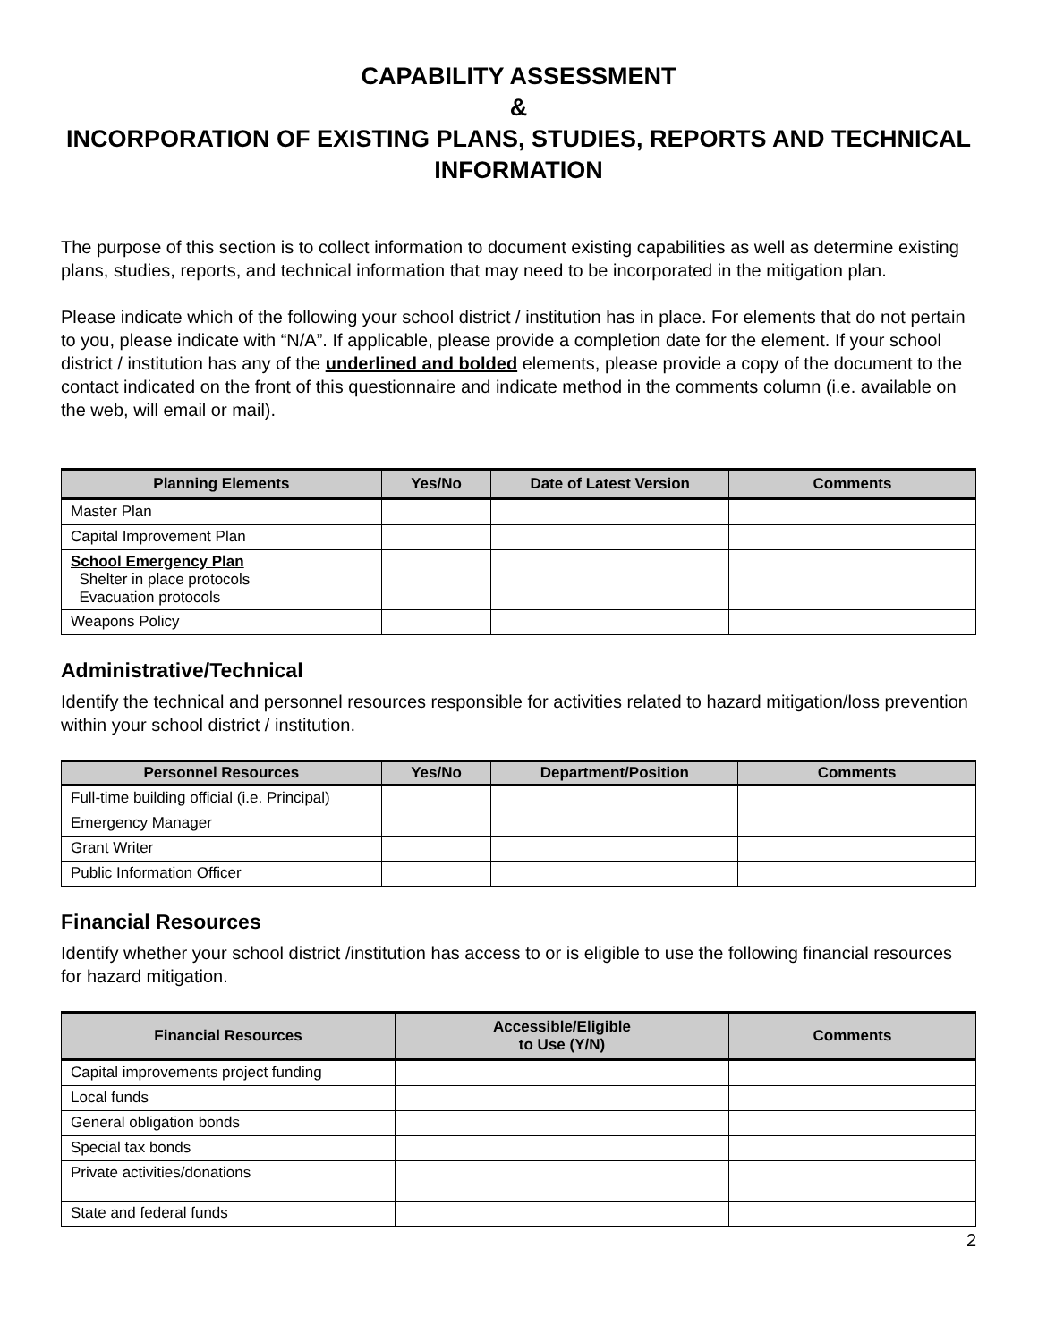CAPABILITY ASSESSMENT
&
INCORPORATION OF EXISTING PLANS, STUDIES, REPORTS AND TECHNICAL INFORMATION
The purpose of this section is to collect information to document existing capabilities as well as determine existing plans, studies, reports, and technical information that may need to be incorporated in the mitigation plan.
Please indicate which of the following your school district / institution has in place. For elements that do not pertain to you, please indicate with “N/A”. If applicable, please provide a completion date for the element. If your school district / institution has any of the underlined and bolded elements, please provide a copy of the document to the contact indicated on the front of this questionnaire and indicate method in the comments column (i.e. available on the web, will email or mail).
| Planning Elements | Yes/No | Date of Latest Version | Comments |
| --- | --- | --- | --- |
| Master Plan | | | |
| Capital Improvement Plan | | | |
| School Emergency Plan Shelter in place protocols Evacuation protocols | | | |
| Weapons Policy | | | |
Administrative/Technical
Identify the technical and personnel resources responsible for activities related to hazard mitigation/loss prevention within your school district / institution.
| Personnel Resources | Yes/No | Department/Position | Comments |
| --- | --- | --- | --- |
| Full-time building official (i.e. Principal) | | | |
| Emergency Manager | | | |
| Grant Writer | | | |
| Public Information Officer | | | |
Financial Resources
Identify whether your school district /institution has access to or is eligible to use the following financial resources for hazard mitigation.
| Financial Resources | Accessible/Eligible to Use (Y/N) | Comments |
| --- | --- | --- |
| Capital improvements project funding | | |
| Local funds | | |
| General obligation bonds | | |
| Special tax bonds | | |
| Private activities/donations | | |
| State and federal funds | | |
2